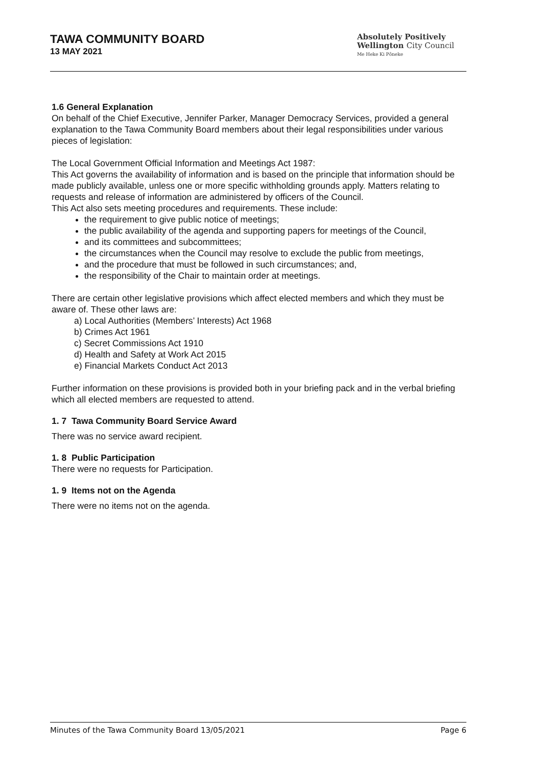TAWA COMMUNITY BOARD
13 MAY 2021
Absolutely Positively
Wellington City Council
Me Heke Ki Pōneke
1.6 General Explanation
On behalf of the Chief Executive, Jennifer Parker, Manager Democracy Services, provided a general explanation to the Tawa Community Board members about their legal responsibilities under various pieces of legislation:
The Local Government Official Information and Meetings Act 1987:
This Act governs the availability of information and is based on the principle that information should be made publicly available, unless one or more specific withholding grounds apply. Matters relating to requests and release of information are administered by officers of the Council.
This Act also sets meeting procedures and requirements. These include:
the requirement to give public notice of meetings;
the public availability of the agenda and supporting papers for meetings of the Council,
and its committees and subcommittees;
the circumstances when the Council may resolve to exclude the public from meetings,
and the procedure that must be followed in such circumstances; and,
the responsibility of the Chair to maintain order at meetings.
There are certain other legislative provisions which affect elected members and which they must be aware of. These other laws are:
a) Local Authorities (Members’ Interests) Act 1968
b) Crimes Act 1961
c) Secret Commissions Act 1910
d) Health and Safety at Work Act 2015
e) Financial Markets Conduct Act 2013
Further information on these provisions is provided both in your briefing pack and in the verbal briefing which all elected members are requested to attend.
1. 7 Tawa Community Board Service Award
There was no service award recipient.
1. 8 Public Participation
There were no requests for Participation.
1. 9 Items not on the Agenda
There were no items not on the agenda.
Minutes of the Tawa Community Board 13/05/2021 Page 6